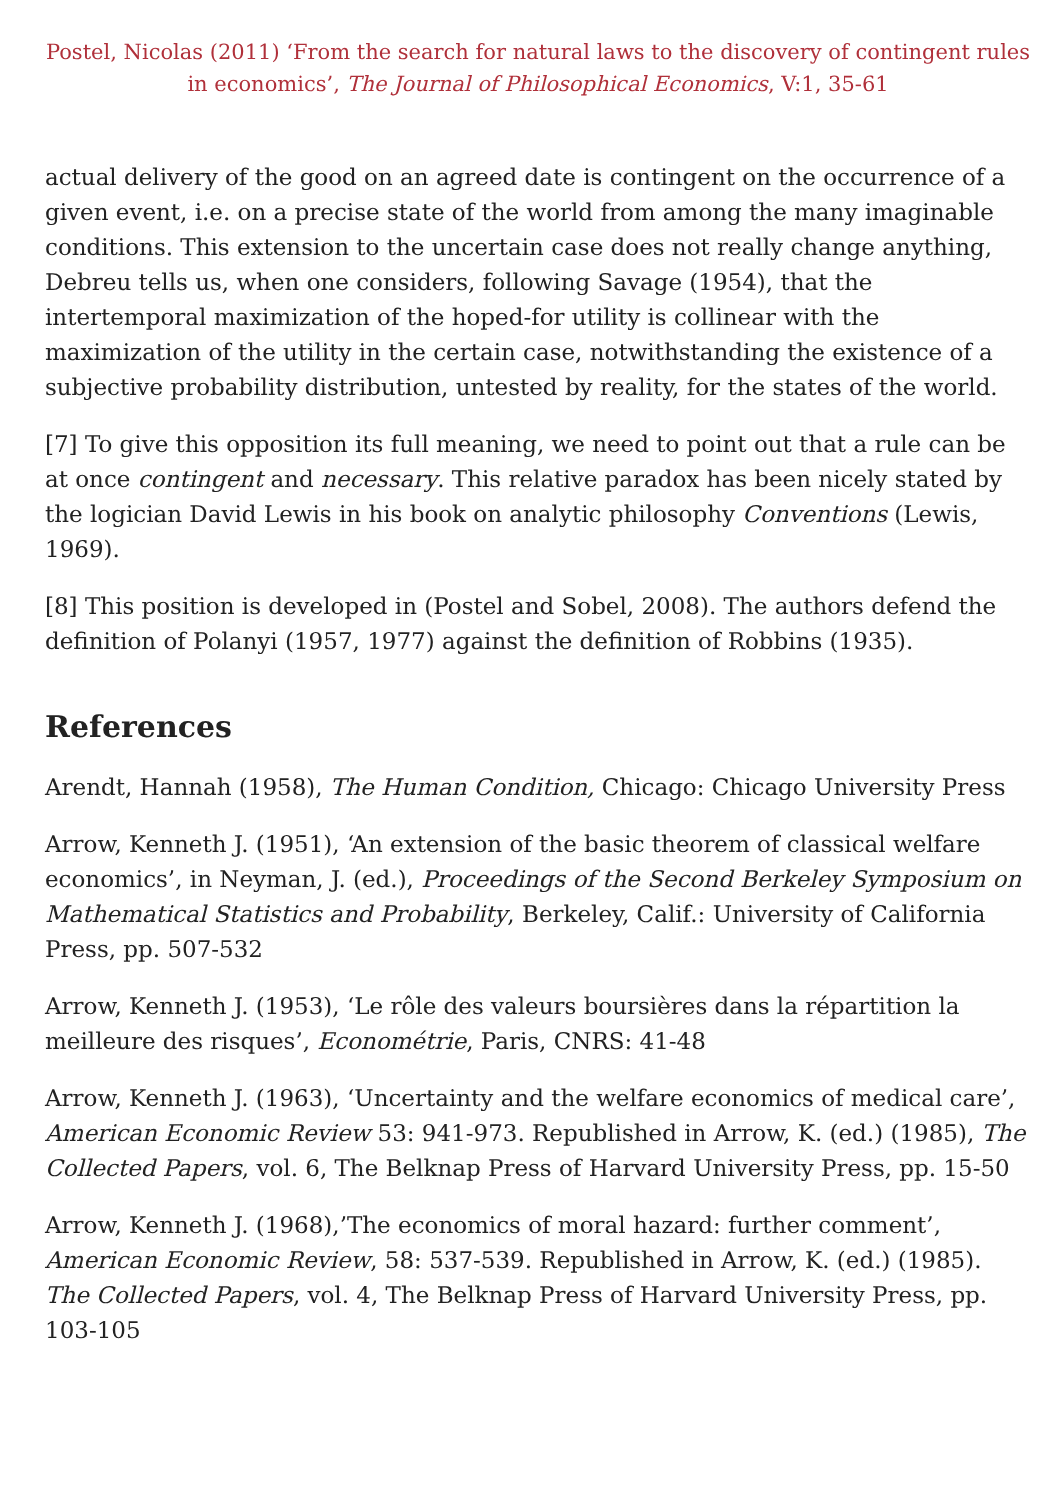Postel, Nicolas (2011) ‘From the search for natural laws to the discovery of contingent rules in economics’, The Journal of Philosophical Economics, V:1, 35-61
actual delivery of the good on an agreed date is contingent on the occurrence of a given event, i.e. on a precise state of the world from among the many imaginable conditions. This extension to the uncertain case does not really change anything, Debreu tells us, when one considers, following Savage (1954), that the intertemporal maximization of the hoped-for utility is collinear with the maximization of the utility in the certain case, notwithstanding the existence of a subjective probability distribution, untested by reality, for the states of the world.
[7] To give this opposition its full meaning, we need to point out that a rule can be at once contingent and necessary. This relative paradox has been nicely stated by the logician David Lewis in his book on analytic philosophy Conventions (Lewis, 1969).
[8] This position is developed in (Postel and Sobel, 2008). The authors defend the definition of Polanyi (1957, 1977) against the definition of Robbins (1935).
References
Arendt, Hannah (1958), The Human Condition, Chicago: Chicago University Press
Arrow, Kenneth J. (1951), ‘An extension of the basic theorem of classical welfare economics’, in Neyman, J. (ed.), Proceedings of the Second Berkeley Symposium on Mathematical Statistics and Probability, Berkeley, Calif.: University of California Press, pp. 507-532
Arrow, Kenneth J. (1953), ‘Le rôle des valeurs boursières dans la répartition la meilleure des risques’, Econométrie, Paris, CNRS: 41-48
Arrow, Kenneth J. (1963), ‘Uncertainty and the welfare economics of medical care’, American Economic Review 53: 941-973. Republished in Arrow, K. (ed.) (1985), The Collected Papers, vol. 6, The Belknap Press of Harvard University Press, pp. 15-50
Arrow, Kenneth J. (1968),’The economics of moral hazard: further comment’, American Economic Review, 58: 537-539. Republished in Arrow, K. (ed.) (1985). The Collected Papers, vol. 4, The Belknap Press of Harvard University Press, pp. 103-105